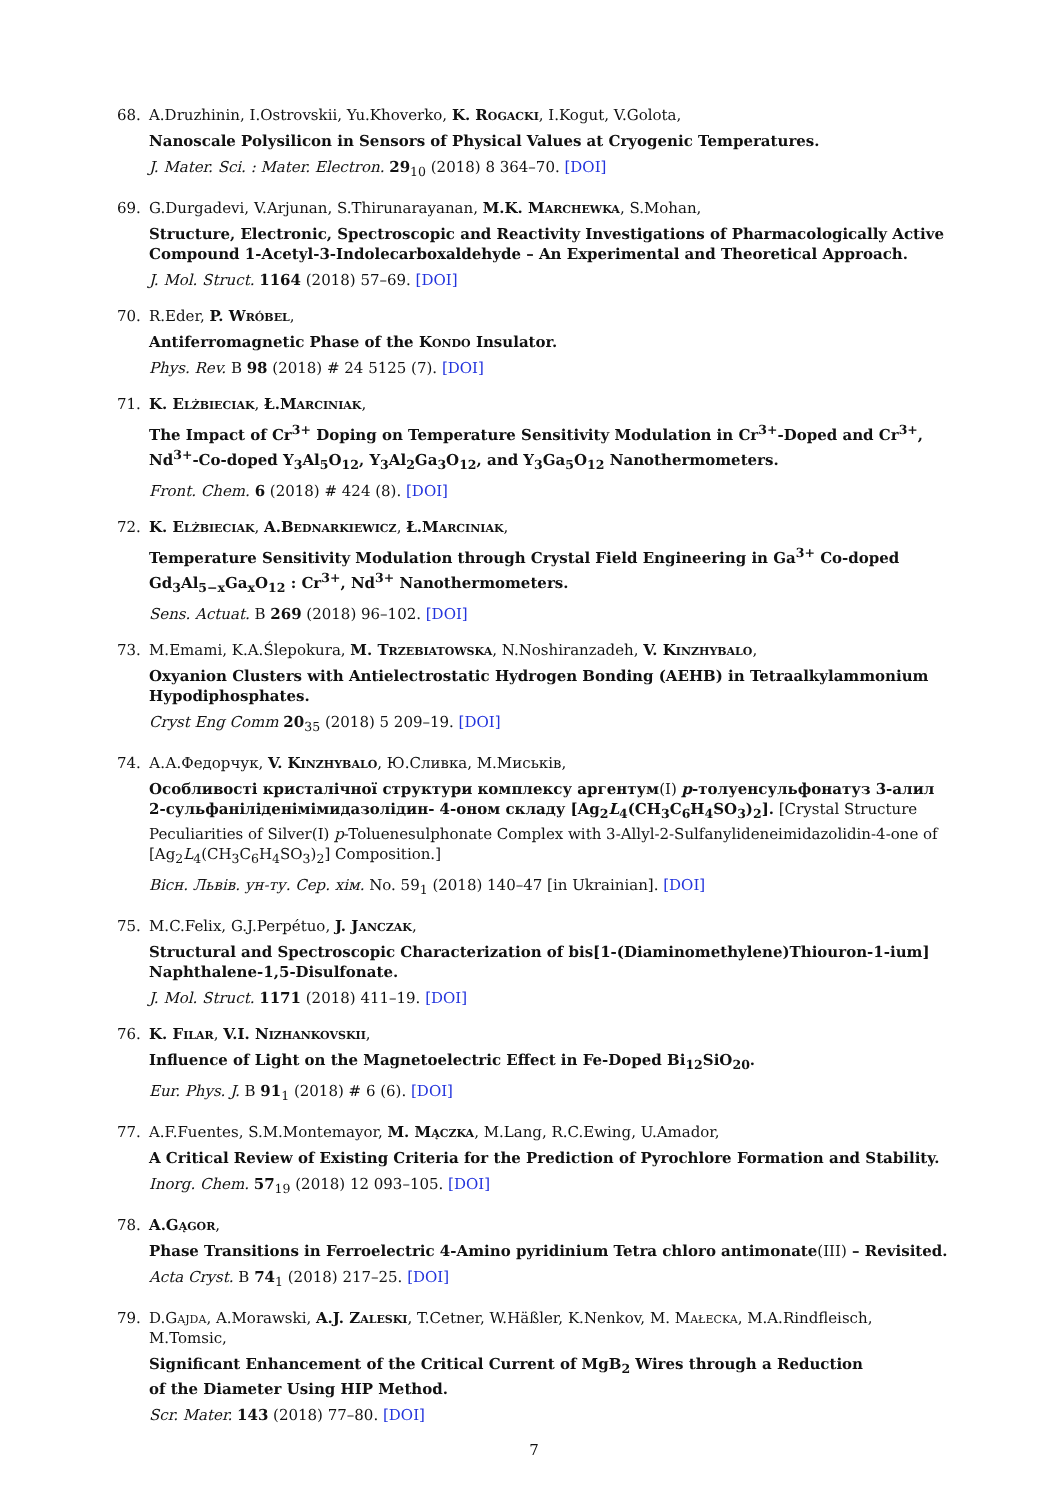68. A.Druzhinin, I.Ostrovskii, Yu.Khoverko, K. Rogacki, I.Kogut, V.Golota,
Nanoscale Polysilicon in Sensors of Physical Values at Cryogenic Temperatures.
J. Mater. Sci. : Mater. Electron. 29<sub>10</sub> (2018) 8 364–70. [DOI]
69. G.Durgadevi, V.Arjunan, S.Thirunarayanan, M.K. Marchewka, S.Mohan,
Structure, Electronic, Spectroscopic and Reactivity Investigations of Pharmacologically Active Compound 1-Acetyl-3-Indolecarboxaldehyde – An Experimental and Theoretical Approach.
J. Mol. Struct. 1164 (2018) 57–69. [DOI]
70. R.Eder, P. Wróbel,
Antiferromagnetic Phase of the Kondo Insulator.
Phys. Rev. B 98 (2018) # 24 5125 (7). [DOI]
71. K. Elżbieciak, Ł.Marciniak,
The Impact of Cr<sup>3+</sup> Doping on Temperature Sensitivity Modulation in Cr<sup>3+</sup>-Doped and Cr<sup>3+</sup>, Nd<sup>3+</sup>-Co-doped Y<sub>3</sub>Al<sub>5</sub>O<sub>12</sub>, Y<sub>3</sub>Al<sub>2</sub>Ga<sub>3</sub>O<sub>12</sub>, and Y<sub>3</sub>Ga<sub>5</sub>O<sub>12</sub> Nanothermometers.
Front. Chem. 6 (2018) # 424 (8). [DOI]
72. K. Elżbieciak, A.Bednarkiewicz, Ł.Marciniak,
Temperature Sensitivity Modulation through Crystal Field Engineering in Ga<sup>3+</sup> Co-doped Gd<sub>3</sub>Al<sub>5−x</sub>Ga<sub>x</sub>O<sub>12</sub> : Cr<sup>3+</sup>, Nd<sup>3+</sup> Nanothermometers.
Sens. Actuat. B 269 (2018) 96–102. [DOI]
73. M.Emami, K.A.Ślepokura, M. Trzebiatowska, N.Noshiranzadeh, V. Kinzhybalo,
Oxyanion Clusters with Antielectrostatic Hydrogen Bonding (AEHB) in Tetraalkylammonium Hypodiphosphates.
Cryst Eng Comm 20<sub>35</sub> (2018) 5 209–19. [DOI]
74. А.А.Федорчук, V. Kinzhybalo, Ю.Сливка, М.Миськів,
Особливості кристалічної структури комплексу аргентум(I) p-толуенсульфонатуз 3-алил 2-сульфаніліденімімидазолідин- 4-оном складу [Ag<sub>2</sub>L<sub>4</sub>(CH<sub>3</sub>C<sub>6</sub>H<sub>4</sub>SO<sub>3</sub>)<sub>2</sub>]. [Crystal Structure Peculiarities of Silver(I) p-Toluenesulphonate Complex with 3-Allyl-2-Sulfanylideneimidazolidin-4-one of [Ag<sub>2</sub>L<sub>4</sub>(CH<sub>3</sub>C<sub>6</sub>H<sub>4</sub>SO<sub>3</sub>)<sub>2</sub>] Composition.]
Вісн. Львів. ун-ту. Сер. хім. No. 59<sub>1</sub> (2018) 140–47 [in Ukrainian]. [DOI]
75. M.C.Felix, G.J.Perpétuo, J. Janczak,
Structural and Spectroscopic Characterization of bis[1-(Diaminomethylene)Thiouron-1-ium] Naphthalene-1,5-Disulfonate.
J. Mol. Struct. 1171 (2018) 411–19. [DOI]
76. K. Filar, V.I. Nizhankovskii,
Influence of Light on the Magnetoelectric Effect in Fe-Doped Bi<sub>12</sub>SiO<sub>20</sub>.
Eur. Phys. J. B 91<sub>1</sub> (2018) # 6 (6). [DOI]
77. A.F.Fuentes, S.M.Montemayor, M. Mączka, M.Lang, R.C.Ewing, U.Amador,
A Critical Review of Existing Criteria for the Prediction of Pyrochlore Formation and Stability.
Inorg. Chem. 57<sub>19</sub> (2018) 12 093–105. [DOI]
78. A.Gągor,
Phase Transitions in Ferroelectric 4-Amino pyridinium Tetra chloro antimonate(III) – Revisited.
Acta Cryst. B 74<sub>1</sub> (2018) 217–25. [DOI]
79. D.Gajda, A.Morawski, A.J. Zaleski, T.Cetner, W.Häßler, K.Nenkov, M. Małecka, M.A.Rindfleisch, M.Tomsic,
Significant Enhancement of the Critical Current of MgB<sub>2</sub> Wires through a Reduction
of the Diameter Using HIP Method.
Scr. Mater. 143 (2018) 77–80. [DOI]
7